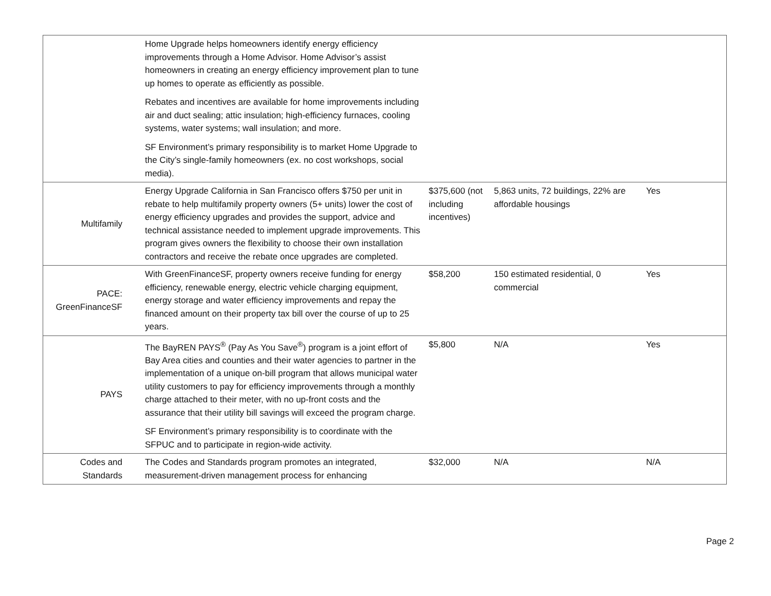| | Home Upgrade helps homeowners identify energy efficiency improvements through a Home Advisor. Home Advisor’s assist homeowners in creating an energy efficiency improvement plan to tune up homes to operate as efficiently as possible. Rebates and incentives are available for home improvements including air and duct sealing; attic insulation; high-efficiency furnaces, cooling systems, water systems; wall insulation; and more. SF Environment’s primary responsibility is to market Home Upgrade to the City’s single-family homeowners (ex. no cost workshops, social media). | | | |
| Multifamily | Energy Upgrade California in San Francisco offers $750 per unit in rebate to help multifamily property owners (5+ units) lower the cost of energy efficiency upgrades and provides the support, advice and technical assistance needed to implement upgrade improvements. This program gives owners the flexibility to choose their own installation contractors and receive the rebate once upgrades are completed. | $375,600 (not including incentives) | 5,863 units, 72 buildings, 22% are affordable housings | Yes |
| PACE: GreenFinanceSF | With GreenFinanceSF, property owners receive funding for energy efficiency, renewable energy, electric vehicle charging equipment, energy storage and water efficiency improvements and repay the financed amount on their property tax bill over the course of up to 25 years. | $58,200 | 150 estimated residential, 0 commercial | Yes |
| PAYS | The BayREN PAYS<sup>®</sup> (Pay As You Save<sup>®</sup>) program is a joint effort of Bay Area cities and counties and their water agencies to partner in the implementation of a unique on-bill program that allows municipal water utility customers to pay for efficiency improvements through a monthly charge attached to their meter, with no up-front costs and the assurance that their utility bill savings will exceed the program charge. SF Environment’s primary responsibility is to coordinate with the SFPUC and to participate in region-wide activity. | $5,800 | N/A | Yes |
| Codes and Standards | The Codes and Standards program promotes an integrated, measurement-driven management process for enhancing | $32,000 | N/A | N/A |
Page 2